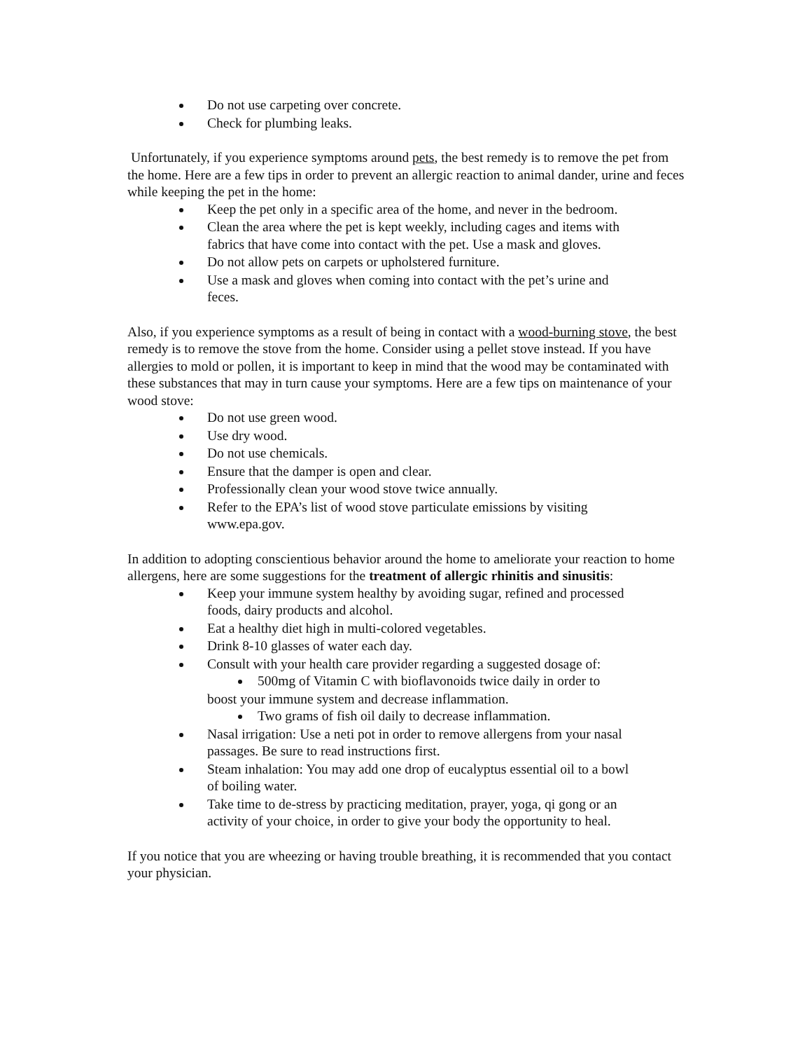Do not use carpeting over concrete.
Check for plumbing leaks.
Unfortunately, if you experience symptoms around pets, the best remedy is to remove the pet from the home. Here are a few tips in order to prevent an allergic reaction to animal dander, urine and feces while keeping the pet in the home:
Keep the pet only in a specific area of the home, and never in the bedroom.
Clean the area where the pet is kept weekly, including cages and items with fabrics that have come into contact with the pet. Use a mask and gloves.
Do not allow pets on carpets or upholstered furniture.
Use a mask and gloves when coming into contact with the pet’s urine and feces.
Also, if you experience symptoms as a result of being in contact with a wood-burning stove, the best remedy is to remove the stove from the home. Consider using a pellet stove instead. If you have allergies to mold or pollen, it is important to keep in mind that the wood may be contaminated with these substances that may in turn cause your symptoms. Here are a few tips on maintenance of your wood stove:
Do not use green wood.
Use dry wood.
Do not use chemicals.
Ensure that the damper is open and clear.
Professionally clean your wood stove twice annually.
Refer to the EPA’s list of wood stove particulate emissions by visiting www.epa.gov.
In addition to adopting conscientious behavior around the home to ameliorate your reaction to home allergens, here are some suggestions for the treatment of allergic rhinitis and sinusitis:
Keep your immune system healthy by avoiding sugar, refined and processed foods, dairy products and alcohol.
Eat a healthy diet high in multi-colored vegetables.
Drink 8-10 glasses of water each day.
Consult with your health care provider regarding a suggested dosage of:
500mg of Vitamin C with bioflavonoids twice daily in order to
boost your immune system and decrease inflammation.
Two grams of fish oil daily to decrease inflammation.
Nasal irrigation: Use a neti pot in order to remove allergens from your nasal passages. Be sure to read instructions first.
Steam inhalation: You may add one drop of eucalyptus essential oil to a bowl of boiling water.
Take time to de-stress by practicing meditation, prayer, yoga, qi gong or an activity of your choice, in order to give your body the opportunity to heal.
If you notice that you are wheezing or having trouble breathing, it is recommended that you contact your physician.